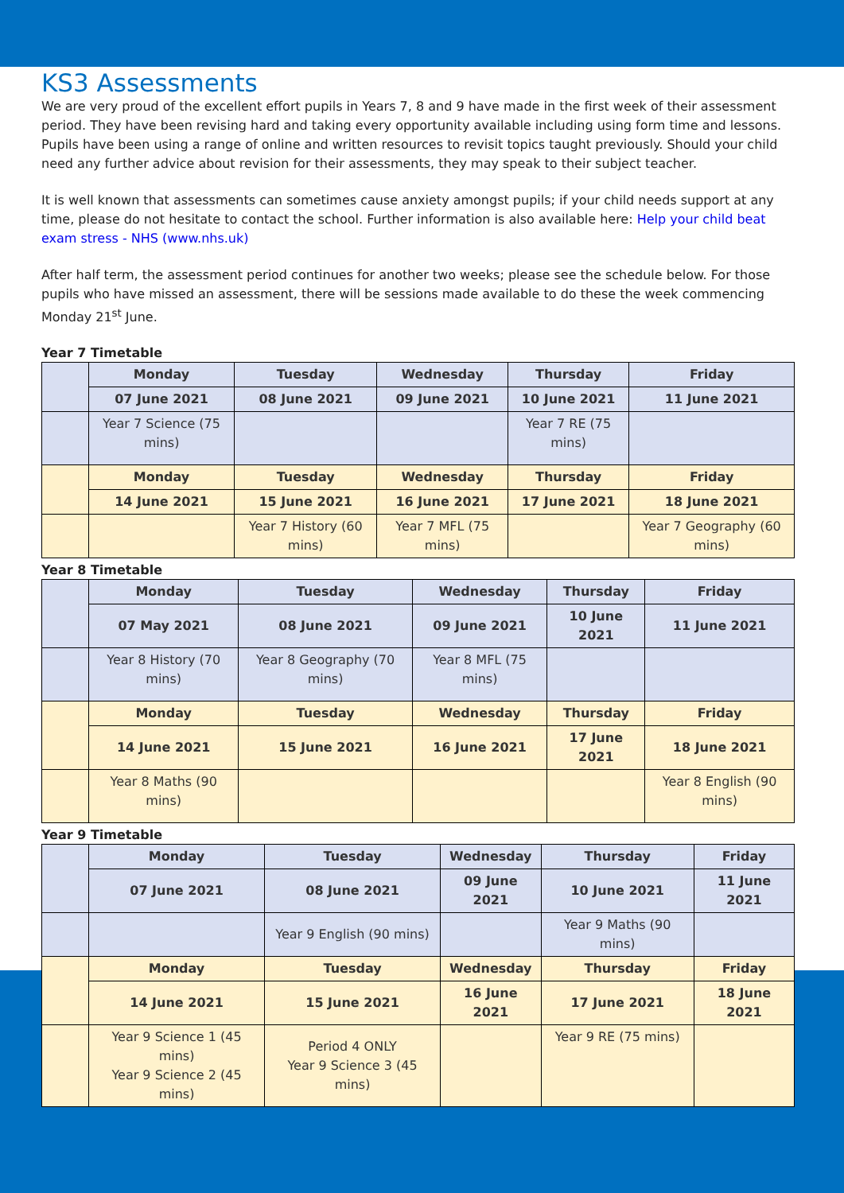KS3 Assessments
We are very proud of the excellent effort pupils in Years 7, 8 and 9 have made in the first week of their assessment period. They have been revising hard and taking every opportunity available including using form time and lessons. Pupils have been using a range of online and written resources to revisit topics taught previously. Should your child need any further advice about revision for their assessments, they may speak to their subject teacher.
It is well known that assessments can sometimes cause anxiety amongst pupils; if your child needs support at any time, please do not hesitate to contact the school. Further information is also available here: Help your child beat exam stress - NHS (www.nhs.uk)
After half term, the assessment period continues for another two weeks; please see the schedule below. For those pupils who have missed an assessment, there will be sessions made available to do these the week commencing Monday 21<sup>st</sup> June.
Year 7 Timetable
| | Monday | Tuesday | Wednesday | Thursday | Friday |
| | 07 June 2021 | 08 June 2021 | 09 June 2021 | 10 June 2021 | 11 June 2021 |
| | Year 7 Science (75 mins) | | | Year 7 RE (75 mins) | |
| | Monday | Tuesday | Wednesday | Thursday | Friday |
| | 14 June 2021 | 15 June 2021 | 16 June 2021 | 17 June 2021 | 18 June 2021 |
| | | Year 7 History (60 mins) | Year 7 MFL (75 mins) | | Year 7 Geography (60 mins) |
Year 8 Timetable
| | Monday | Tuesday | Wednesday | Thursday | Friday |
| | 07 May 2021 | 08 June 2021 | 09 June 2021 | 10 June 2021 | 11 June 2021 |
| | Year 8 History (70 mins) | Year 8 Geography (70 mins) | Year 8 MFL (75 mins) | | |
| | Monday | Tuesday | Wednesday | Thursday | Friday |
| | 14 June 2021 | 15 June 2021 | 16 June 2021 | 17 June 2021 | 18 June 2021 |
| | Year 8 Maths (90 mins) | | | | Year 8 English (90 mins) |
Year 9 Timetable
| | Monday | Tuesday | Wednesday | Thursday | Friday |
| | 07 June 2021 | 08 June 2021 | 09 June 2021 | 10 June 2021 | 11 June 2021 |
| | | Year 9 English (90 mins) | | Year 9 Maths (90 mins) | |
| | Monday | Tuesday | Wednesday | Thursday | Friday |
| | 14 June 2021 | 15 June 2021 | 16 June 2021 | 17 June 2021 | 18 June 2021 |
| | Year 9 Science 1 (45 mins) Year 9 Science 2 (45 mins) | Period 4 ONLY Year 9 Science 3 (45 mins) | | Year 9 RE (75 mins) | |